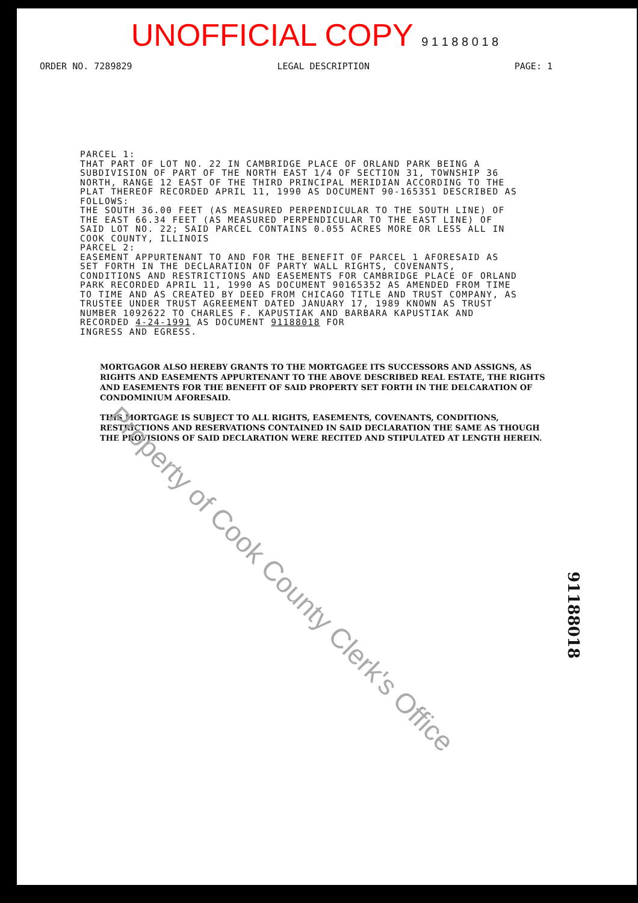UNOFFICIAL COPY 9 1 1 8 8 0 1 8
ORDER NO. 7289829 LEGAL DESCRIPTION PAGE: 1
PARCEL 1: THAT PART OF LOT NO. 22 IN CAMBRIDGE PLACE OF ORLAND PARK BEING A SUBDIVISION OF PART OF THE NORTH EAST 1/4 OF SECTION 31, TOWNSHIP 36 NORTH, RANGE 12 EAST OF THE THIRD PRINCIPAL MERIDIAN ACCORDING TO THE PLAT THEREOF RECORDED APRIL 11, 1990 AS DOCUMENT 90-165351 DESCRIBED AS FOLLOWS: THE SOUTH 36.00 FEET (AS MEASURED PERPENDICULAR TO THE SOUTH LINE) OF THE EAST 66.34 FEET (AS MEASURED PERPENDICULAR TO THE EAST LINE) OF SAID LOT NO. 22; SAID PARCEL CONTAINS 0.055 ACRES MORE OR LESS ALL IN COOK COUNTY, ILLINOIS PARCEL 2: EASEMENT APPURTENANT TO AND FOR THE BENEFIT OF PARCEL 1 AFORESAID AS SET FORTH IN THE DECLARATION OF PARTY WALL RIGHTS, COVENANTS, CONDITIONS AND RESTRICTIONS AND EASEMENTS FOR CAMBRIDGE PLACE OF ORLAND PARK RECORDED APRIL 11, 1990 AS DOCUMENT 90165352 AS AMENDED FROM TIME TO TIME AND AS CREATED BY DEED FROM CHICAGO TITLE AND TRUST COMPANY, AS TRUSTEE UNDER TRUST AGREEMENT DATED JANUARY 17, 1989 KNOWN AS TRUST NUMBER 1092622 TO CHARLES F. KAPUSTIAK AND BARBARA KAPUSTIAK AND RECORDED 4-24-1991 AS DOCUMENT 91188018 FOR INGRESS AND EGRESS.
MORTGAGOR ALSO HEREBY GRANTS TO THE MORTGAGEE ITS SUCCESSORS AND ASSIGNS, AS RIGHTS AND EASEMENTS APPURTENANT TO THE ABOVE DESCRIBED REAL ESTATE, THE RIGHTS AND EASEMENTS FOR THE BENEFIT OF SAID PROPERTY SET FORTH IN THE DELCARATION OF CONDOMINIUM AFORESAID.
THIS MORTGAGE IS SUBJECT TO ALL RIGHTS, EASEMENTS, COVENANTS, CONDITIONS, RESTRICTIONS AND RESERVATIONS CONTAINED IN SAID DECLARATION THE SAME AS THOUGH THE PROVISIONS OF SAID DECLARATION WERE RECITED AND STIPULATED AT LENGTH HEREIN.
Property of Cook County Clerk's Office
91188018